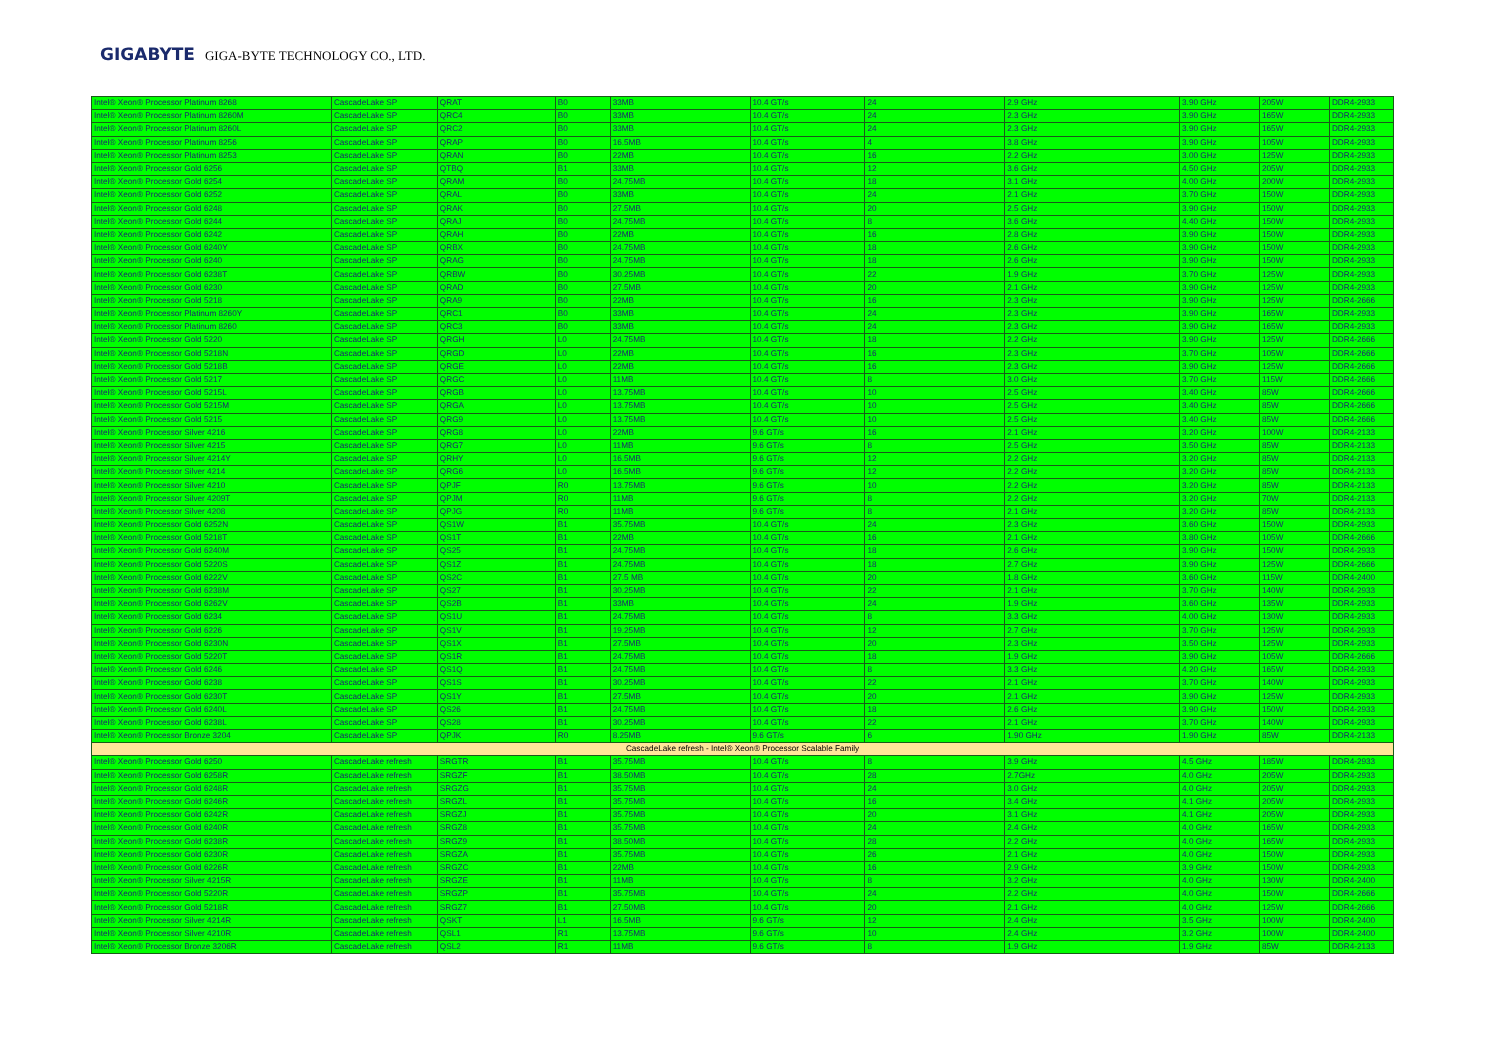GIGABYTE GIGA-BYTE TECHNOLOGY CO., LTD.
| Intel® Xeon® Processor Platinum 8268 | CascadeLake SP | QRAT | B0 | 33MB | 10.4 GT/s | 24 | 2.9 GHz | 3.90 GHz | 205W | DDR4-2933 |
| Intel® Xeon® Processor Platinum 8260M | CascadeLake SP | QRC4 | B0 | 33MB | 10.4 GT/s | 24 | 2.3 GHz | 3.90 GHz | 165W | DDR4-2933 |
| Intel® Xeon® Processor Platinum 8260L | CascadeLake SP | QRC2 | B0 | 33MB | 10.4 GT/s | 24 | 2.3 GHz | 3.90 GHz | 165W | DDR4-2933 |
| Intel® Xeon® Processor Platinum 8256 | CascadeLake SP | QRAP | B0 | 16.5MB | 10.4 GT/s | 4 | 3.8 GHz | 3.90 GHz | 105W | DDR4-2933 |
| Intel® Xeon® Processor Platinum 8253 | CascadeLake SP | QRAN | B0 | 22MB | 10.4 GT/s | 16 | 2.2 GHz | 3.00 GHz | 125W | DDR4-2933 |
| Intel® Xeon® Processor Gold 6256 | CascadeLake SP | QTBQ | B1 | 33MB | 10.4 GT/s | 12 | 3.6 GHz | 4.50 GHz | 205W | DDR4-2933 |
| Intel® Xeon® Processor Gold 6254 | CascadeLake SP | QRAM | B0 | 24.75MB | 10.4 GT/s | 18 | 3.1 GHz | 4.00 GHz | 200W | DDR4-2933 |
| Intel® Xeon® Processor Gold 6252 | CascadeLake SP | QRAL | B0 | 33MB | 10.4 GT/s | 24 | 2.1 GHz | 3.70 GHz | 150W | DDR4-2933 |
| Intel® Xeon® Processor Gold 6248 | CascadeLake SP | QRAK | B0 | 27.5MB | 10.4 GT/s | 20 | 2.5 GHz | 3.90 GHz | 150W | DDR4-2933 |
| Intel® Xeon® Processor Gold 6244 | CascadeLake SP | QRAJ | B0 | 24.75MB | 10.4 GT/s | 8 | 3.6 GHz | 4.40 GHz | 150W | DDR4-2933 |
| Intel® Xeon® Processor Gold 6242 | CascadeLake SP | QRAH | B0 | 22MB | 10.4 GT/s | 16 | 2.8 GHz | 3.90 GHz | 150W | DDR4-2933 |
| Intel® Xeon® Processor Gold 6240Y | CascadeLake SP | QRBX | B0 | 24.75MB | 10.4 GT/s | 18 | 2.6 GHz | 3.90 GHz | 150W | DDR4-2933 |
| Intel® Xeon® Processor Gold 6240 | CascadeLake SP | QRAG | B0 | 24.75MB | 10.4 GT/s | 18 | 2.6 GHz | 3.90 GHz | 150W | DDR4-2933 |
| Intel® Xeon® Processor Gold 6238T | CascadeLake SP | QRBW | B0 | 30.25MB | 10.4 GT/s | 22 | 1.9 GHz | 3.70 GHz | 125W | DDR4-2933 |
| Intel® Xeon® Processor Gold 6230 | CascadeLake SP | QRAD | B0 | 27.5MB | 10.4 GT/s | 20 | 2.1 GHz | 3.90 GHz | 125W | DDR4-2933 |
| Intel® Xeon® Processor Gold 5218 | CascadeLake SP | QRA9 | B0 | 22MB | 10.4 GT/s | 16 | 2.3 GHz | 3.90 GHz | 125W | DDR4-2666 |
| Intel® Xeon® Processor Platinum 8260Y | CascadeLake SP | QRC1 | B0 | 33MB | 10.4 GT/s | 24 | 2.3 GHz | 3.90 GHz | 165W | DDR4-2933 |
| Intel® Xeon® Processor Platinum 8260 | CascadeLake SP | QRC3 | B0 | 33MB | 10.4 GT/s | 24 | 2.3 GHz | 3.90 GHz | 165W | DDR4-2933 |
| Intel® Xeon® Processor Gold 5220 | CascadeLake SP | QRGH | L0 | 24.75MB | 10.4 GT/s | 18 | 2.2 GHz | 3.90 GHz | 125W | DDR4-2666 |
| Intel® Xeon® Processor Gold 5218N | CascadeLake SP | QRGD | L0 | 22MB | 10.4 GT/s | 16 | 2.3 GHz | 3.70 GHz | 105W | DDR4-2666 |
| Intel® Xeon® Processor Gold 5218B | CascadeLake SP | QRGE | L0 | 22MB | 10.4 GT/s | 16 | 2.3 GHz | 3.90 GHz | 125W | DDR4-2666 |
| Intel® Xeon® Processor Gold 5217 | CascadeLake SP | QRGC | L0 | 11MB | 10.4 GT/s | 8 | 3.0 GHz | 3.70 GHz | 115W | DDR4-2666 |
| Intel® Xeon® Processor Gold 5215L | CascadeLake SP | QRGB | L0 | 13.75MB | 10.4 GT/s | 10 | 2.5 GHz | 3.40 GHz | 85W | DDR4-2666 |
| Intel® Xeon® Processor Gold 5215M | CascadeLake SP | QRGA | L0 | 13.75MB | 10.4 GT/s | 10 | 2.5 GHz | 3.40 GHz | 85W | DDR4-2666 |
| Intel® Xeon® Processor Gold 5215 | CascadeLake SP | QRG9 | L0 | 13.75MB | 10.4 GT/s | 10 | 2.5 GHz | 3.40 GHz | 85W | DDR4-2666 |
| Intel® Xeon® Processor Silver 4216 | CascadeLake SP | QRG8 | L0 | 22MB | 9.6 GT/s | 16 | 2.1 GHz | 3.20 GHz | 100W | DDR4-2133 |
| Intel® Xeon® Processor Silver 4215 | CascadeLake SP | QRG7 | L0 | 11MB | 9.6 GT/s | 8 | 2.5 GHz | 3.50 GHz | 85W | DDR4-2133 |
| Intel® Xeon® Processor Silver 4214Y | CascadeLake SP | QRHY | L0 | 16.5MB | 9.6 GT/s | 12 | 2.2 GHz | 3.20 GHz | 85W | DDR4-2133 |
| Intel® Xeon® Processor Silver 4214 | CascadeLake SP | QRG6 | L0 | 16.5MB | 9.6 GT/s | 12 | 2.2 GHz | 3.20 GHz | 85W | DDR4-2133 |
| Intel® Xeon® Processor Silver 4210 | CascadeLake SP | QPJF | R0 | 13.75MB | 9.6 GT/s | 10 | 2.2 GHz | 3.20 GHz | 85W | DDR4-2133 |
| Intel® Xeon® Processor Silver 4209T | CascadeLake SP | QPJM | R0 | 11MB | 9.6 GT/s | 8 | 2.2 GHz | 3.20 GHz | 70W | DDR4-2133 |
| Intel® Xeon® Processor Silver 4208 | CascadeLake SP | QPJG | R0 | 11MB | 9.6 GT/s | 8 | 2.1 GHz | 3.20 GHz | 85W | DDR4-2133 |
| Intel® Xeon® Processor Gold 6252N | CascadeLake SP | QS1W | B1 | 35.75MB | 10.4 GT/s | 24 | 2.3 GHz | 3.60 GHz | 150W | DDR4-2933 |
| Intel® Xeon® Processor Gold 5218T | CascadeLake SP | QS1T | B1 | 22MB | 10.4 GT/s | 16 | 2.1 GHz | 3.80 GHz | 105W | DDR4-2666 |
| Intel® Xeon® Processor Gold 6240M | CascadeLake SP | QS25 | B1 | 24.75MB | 10.4 GT/s | 18 | 2.6 GHz | 3.90 GHz | 150W | DDR4-2933 |
| Intel® Xeon® Processor Gold 5220S | CascadeLake SP | QS1Z | B1 | 24.75MB | 10.4 GT/s | 18 | 2.7 GHz | 3.90 GHz | 125W | DDR4-2666 |
| Intel® Xeon® Processor Gold 6222V | CascadeLake SP | QS2C | B1 | 27.5 MB | 10.4 GT/s | 20 | 1.8 GHz | 3.60 GHz | 115W | DDR4-2400 |
| Intel® Xeon® Processor Gold 6238M | CascadeLake SP | QS27 | B1 | 30.25MB | 10.4 GT/s | 22 | 2.1 GHz | 3.70 GHz | 140W | DDR4-2933 |
| Intel® Xeon® Processor Gold 6262V | CascadeLake SP | QS2B | B1 | 33MB | 10.4 GT/s | 24 | 1.9 GHz | 3.60 GHz | 135W | DDR4-2933 |
| Intel® Xeon® Processor Gold 6234 | CascadeLake SP | QS1U | B1 | 24.75MB | 10.4 GT/s | 8 | 3.3 GHz | 4.00 GHz | 130W | DDR4-2933 |
| Intel® Xeon® Processor Gold 6226 | CascadeLake SP | QS1V | B1 | 19.25MB | 10.4 GT/s | 12 | 2.7 GHz | 3.70 GHz | 125W | DDR4-2933 |
| Intel® Xeon® Processor Gold 6230N | CascadeLake SP | QS1X | B1 | 27.5MB | 10.4 GT/s | 20 | 2.3 GHz | 3.50 GHz | 125W | DDR4-2933 |
| Intel® Xeon® Processor Gold 5220T | CascadeLake SP | QS1R | B1 | 24.75MB | 10.4 GT/s | 18 | 1.9 GHz | 3.90 GHz | 105W | DDR4-2666 |
| Intel® Xeon® Processor Gold 6246 | CascadeLake SP | QS1Q | B1 | 24.75MB | 10.4 GT/s | 8 | 3.3 GHz | 4.20 GHz | 165W | DDR4-2933 |
| Intel® Xeon® Processor Gold 6238 | CascadeLake SP | QS1S | B1 | 30.25MB | 10.4 GT/s | 22 | 2.1 GHz | 3.70 GHz | 140W | DDR4-2933 |
| Intel® Xeon® Processor Gold 6230T | CascadeLake SP | QS1Y | B1 | 27.5MB | 10.4 GT/s | 20 | 2.1 GHz | 3.90 GHz | 125W | DDR4-2933 |
| Intel® Xeon® Processor Gold 6240L | CascadeLake SP | QS26 | B1 | 24.75MB | 10.4 GT/s | 18 | 2.6 GHz | 3.90 GHz | 150W | DDR4-2933 |
| Intel® Xeon® Processor Gold 6238L | CascadeLake SP | QS28 | B1 | 30.25MB | 10.4 GT/s | 22 | 2.1 GHz | 3.70 GHz | 140W | DDR4-2933 |
| Intel® Xeon® Processor Bronze 3204 | CascadeLake SP | QPJK | R0 | 8.25MB | 9.6 GT/s | 6 | 1.90 GHz | 1.90 GHz | 85W | DDR4-2133 |
| CascadeLake refresh - Intel® Xeon® Processor Scalable Family | | | | | | | | | | |
| Intel® Xeon® Processor Gold 6250 | CascadeLake refresh | SRGTR | B1 | 35.75MB | 10.4 GT/s | 8 | 3.9 GHz | 4.5 GHz | 185W | DDR4-2933 |
| Intel® Xeon® Processor Gold 6258R | CascadeLake refresh | SRGZF | B1 | 38.50MB | 10.4 GT/s | 28 | 2.7GHz | 4.0 GHz | 205W | DDR4-2933 |
| Intel® Xeon® Processor Gold 6248R | CascadeLake refresh | SRGZG | B1 | 35.75MB | 10.4 GT/s | 24 | 3.0 GHz | 4.0 GHz | 205W | DDR4-2933 |
| Intel® Xeon® Processor Gold 6246R | CascadeLake refresh | SRGZL | B1 | 35.75MB | 10.4 GT/s | 16 | 3.4 GHz | 4.1 GHz | 205W | DDR4-2933 |
| Intel® Xeon® Processor Gold 6242R | CascadeLake refresh | SRGZJ | B1 | 35.75MB | 10.4 GT/s | 20 | 3.1 GHz | 4.1 GHz | 205W | DDR4-2933 |
| Intel® Xeon® Processor Gold 6240R | CascadeLake refresh | SRGZ8 | B1 | 35.75MB | 10.4 GT/s | 24 | 2.4 GHz | 4.0 GHz | 165W | DDR4-2933 |
| Intel® Xeon® Processor Gold 6238R | CascadeLake refresh | SRGZ9 | B1 | 38.50MB | 10.4 GT/s | 28 | 2.2 GHz | 4.0 GHz | 165W | DDR4-2933 |
| Intel® Xeon® Processor Gold 6230R | CascadeLake refresh | SRGZA | B1 | 35.75MB | 10.4 GT/s | 26 | 2.1 GHz | 4.0 GHz | 150W | DDR4-2933 |
| Intel® Xeon® Processor Gold 6226R | CascadeLake refresh | SRGZC | B1 | 22MB | 10.4 GT/s | 16 | 2.9 GHz | 3.9 GHz | 150W | DDR4-2933 |
| Intel® Xeon® Processor Silver 4215R | CascadeLake refresh | SRGZE | B1 | 11MB | 10.4 GT/s | 8 | 3.2 GHz | 4.0 GHz | 130W | DDR4-2400 |
| Intel® Xeon® Processor Gold 5220R | CascadeLake refresh | SRGZP | B1 | 35.75MB | 10.4 GT/s | 24 | 2.2 GHz | 4.0 GHz | 150W | DDR4-2666 |
| Intel® Xeon® Processor Gold 5218R | CascadeLake refresh | SRGZ7 | B1 | 27.50MB | 10.4 GT/s | 20 | 2.1 GHz | 4.0 GHz | 125W | DDR4-2666 |
| Intel® Xeon® Processor Silver 4214R | CascadeLake refresh | QSKT | L1 | 16.5MB | 9.6 GT/s | 12 | 2.4 GHz | 3.5 GHz | 100W | DDR4-2400 |
| Intel® Xeon® Processor Silver 4210R | CascadeLake refresh | QSL1 | R1 | 13.75MB | 9.6 GT/s | 10 | 2.4 GHz | 3.2 GHz | 100W | DDR4-2400 |
| Intel® Xeon® Processor Bronze 3206R | CascadeLake refresh | QSL2 | R1 | 11MB | 9.6 GT/s | 8 | 1.9 GHz | 1.9 GHz | 85W | DDR4-2133 |